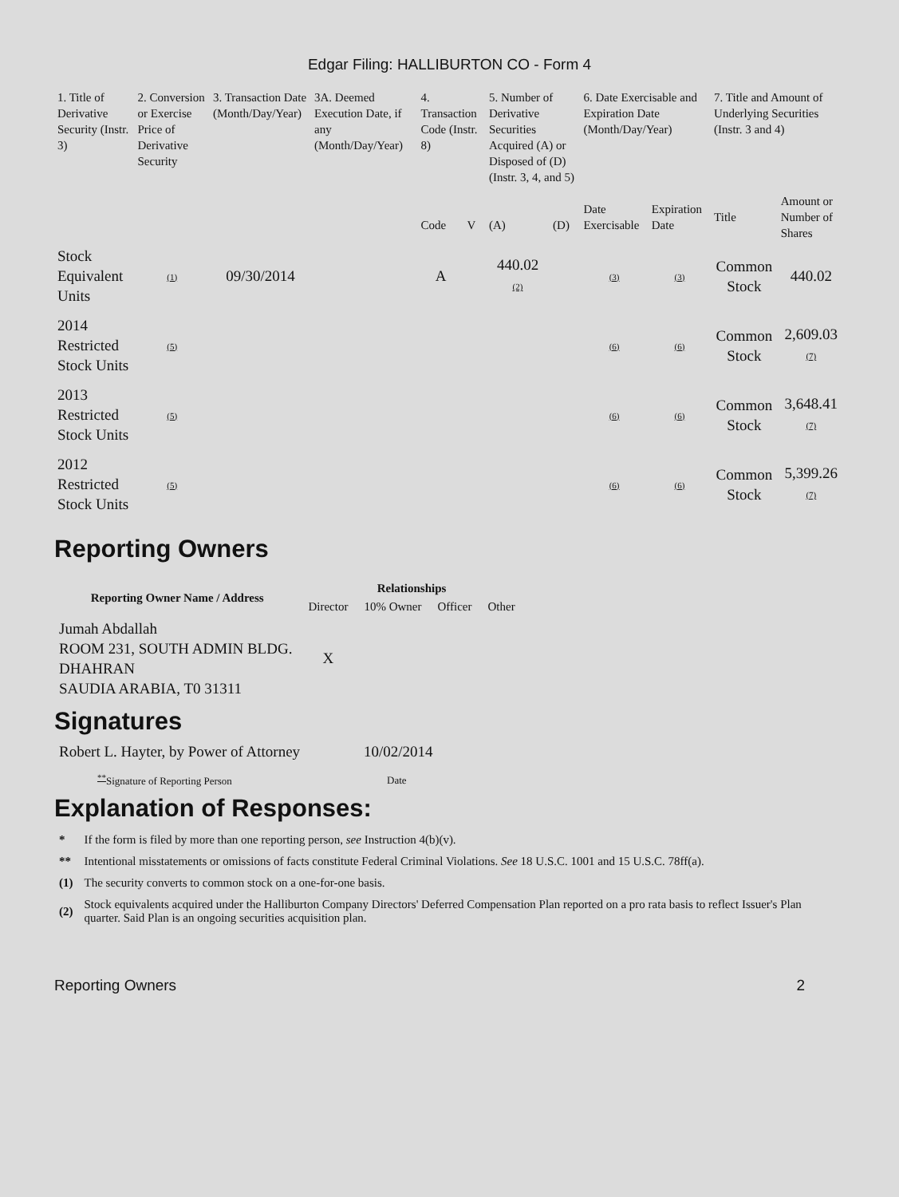Edgar Filing: HALLIBURTON CO - Form 4
| 1. Title of Derivative Security (Instr. 3) | 2. Conversion or Exercise Price of Derivative Security | 3. Transaction Date (Month/Day/Year) | 3A. Deemed Execution Date, if any (Month/Day/Year) | 4. Transaction Code (Instr. 8) | | 5. Number of Derivative Securities Acquired (A) or Disposed of (D) (Instr. 3, 4, and 5) | | 6. Date Exercisable and Expiration Date (Month/Day/Year) | | 7. Title and Amount of Underlying Securities (Instr. 3 and 4) | |
| --- | --- | --- | --- | --- | --- | --- | --- | --- | --- | --- | --- |
| | | | | Code | V | (A) | (D) | Date Exercisable | Expiration Date | Title | Amount or Number of Shares |
| Stock Equivalent Units | (1) | 09/30/2014 | | A | | 440.02 (2) | | (3) | (3) | Common Stock | 440.02 |
| 2014 Restricted Stock Units | (5) | | | | | | | (6) | (6) | Common Stock | 2,609.03 (7) |
| 2013 Restricted Stock Units | (5) | | | | | | | (6) | (6) | Common Stock | 3,648.41 (7) |
| 2012 Restricted Stock Units | (5) | | | | | | | (6) | (6) | Common Stock | 5,399.26 (7) |
Reporting Owners
| Reporting Owner Name / Address | Relationships | | | |
| --- | --- | --- | --- | --- |
| | Director | 10% Owner | Officer | Other |
| Jumah Abdallah ROOM 231, SOUTH ADMIN BLDG. DHAHRAN SAUDIA ARABIA, T0 31311 | X | | | |
Signatures
| Robert L. Hayter, by Power of Attorney | 10/02/2014 |
| <sup>**</sup> Signature of Reporting Person | Date |
Explanation of Responses:
| * | If the form is filed by more than one reporting person, see Instruction 4(b)(v). |
| ** | Intentional misstatements or omissions of facts constitute Federal Criminal Violations. See 18 U.S.C. 1001 and 15 U.S.C. 78ff(a). |
| (1) | The security converts to common stock on a one-for-one basis. |
| (2) | Stock equivalents acquired under the Halliburton Company Directors' Deferred Compensation Plan reported on a pro rata basis to reflect Issuer's Plan quarter. Said Plan is an ongoing securities acquisition plan. |
Reporting Owners 2